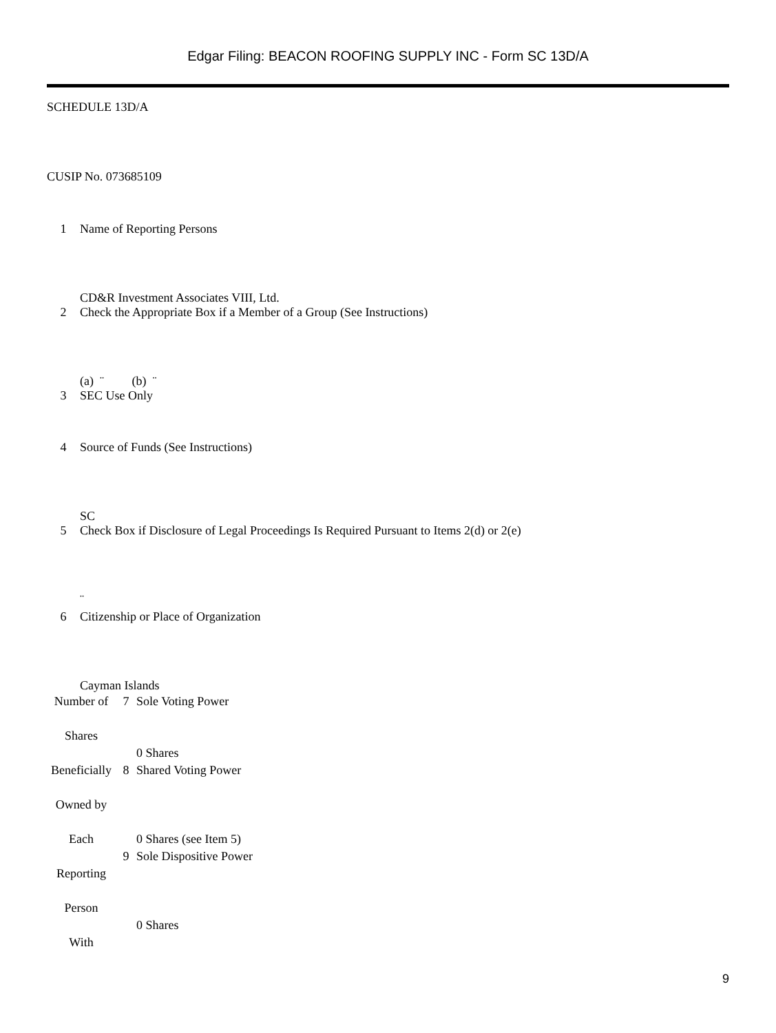Edgar Filing: BEACON ROOFING SUPPLY INC - Form SC 13D/A
SCHEDULE 13D/A
CUSIP No. 073685109
| 1 | Name of Reporting Persons |
| | CD&R Investment Associates VIII, Ltd. |
| 2 | Check the Appropriate Box if a Member of a Group (See Instructions) |
| | (a) ¨ (b) ¨ |
| 3 | SEC Use Only |
| 4 | Source of Funds (See Instructions) |
| | SC |
| 5 | Check Box if Disclosure of Legal Proceedings Is Required Pursuant to Items 2(d) or 2(e) |
| | ¨ |
| 6 | Citizenship or Place of Organization |
| | Cayman Islands |
| Number of Shares Beneficially Owned by Each Reporting Person With | 7 | Sole Voting Power 0 Shares |
| | 8 | Shared Voting Power 0 Shares (see Item 5) |
| | 9 | Sole Dispositive Power 0 Shares |
9